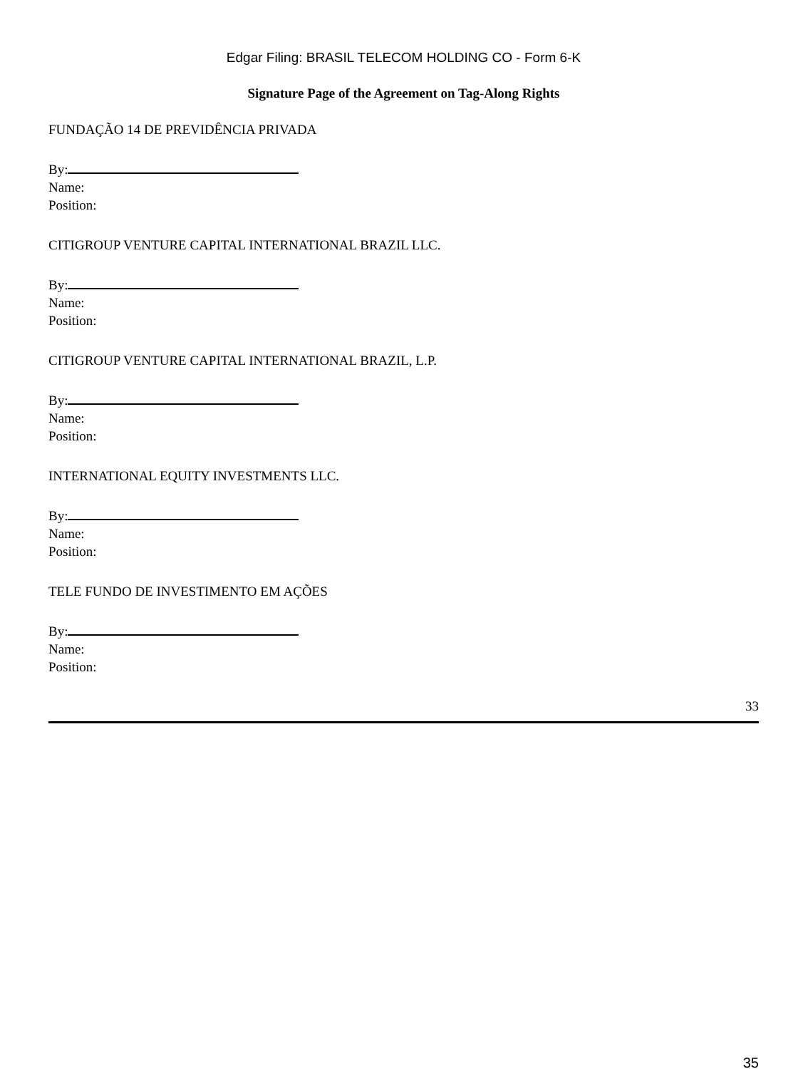Edgar Filing: BRASIL TELECOM HOLDING CO - Form 6-K
Signature Page of the Agreement on Tag-Along Rights
FUNDAÇÃO 14 DE PREVIDÊNCIA PRIVADA
By:
Name:
Position:
CITIGROUP VENTURE CAPITAL INTERNATIONAL BRAZIL LLC.
By:
Name:
Position:
CITIGROUP VENTURE CAPITAL INTERNATIONAL BRAZIL, L.P.
By:
Name:
Position:
INTERNATIONAL EQUITY INVESTMENTS LLC.
By:
Name:
Position:
TELE FUNDO DE INVESTIMENTO EM AÇÕES
By:
Name:
Position:
33
35